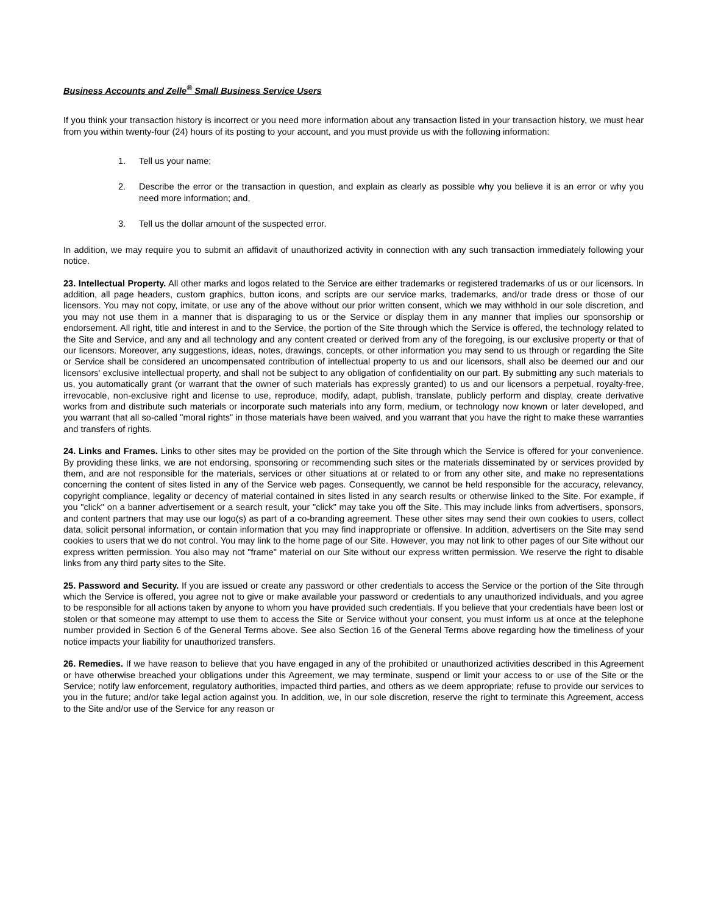Business Accounts and Zelle<sup>®</sup> Small Business Service Users
If you think your transaction history is incorrect or you need more information about any transaction listed in your transaction history, we must hear from you within twenty-four (24) hours of its posting to your account, and you must provide us with the following information:
1. Tell us your name;
2. Describe the error or the transaction in question, and explain as clearly as possible why you believe it is an error or why you need more information; and,
3. Tell us the dollar amount of the suspected error.
In addition, we may require you to submit an affidavit of unauthorized activity in connection with any such transaction immediately following your notice.
23. Intellectual Property. All other marks and logos related to the Service are either trademarks or registered trademarks of us or our licensors. In addition, all page headers, custom graphics, button icons, and scripts are our service marks, trademarks, and/or trade dress or those of our licensors. You may not copy, imitate, or use any of the above without our prior written consent, which we may withhold in our sole discretion, and you may not use them in a manner that is disparaging to us or the Service or display them in any manner that implies our sponsorship or endorsement. All right, title and interest in and to the Service, the portion of the Site through which the Service is offered, the technology related to the Site and Service, and any and all technology and any content created or derived from any of the foregoing, is our exclusive property or that of our licensors. Moreover, any suggestions, ideas, notes, drawings, concepts, or other information you may send to us through or regarding the Site or Service shall be considered an uncompensated contribution of intellectual property to us and our licensors, shall also be deemed our and our licensors' exclusive intellectual property, and shall not be subject to any obligation of confidentiality on our part. By submitting any such materials to us, you automatically grant (or warrant that the owner of such materials has expressly granted) to us and our licensors a perpetual, royalty-free, irrevocable, non-exclusive right and license to use, reproduce, modify, adapt, publish, translate, publicly perform and display, create derivative works from and distribute such materials or incorporate such materials into any form, medium, or technology now known or later developed, and you warrant that all so-called "moral rights" in those materials have been waived, and you warrant that you have the right to make these warranties and transfers of rights.
24. Links and Frames. Links to other sites may be provided on the portion of the Site through which the Service is offered for your convenience. By providing these links, we are not endorsing, sponsoring or recommending such sites or the materials disseminated by or services provided by them, and are not responsible for the materials, services or other situations at or related to or from any other site, and make no representations concerning the content of sites listed in any of the Service web pages. Consequently, we cannot be held responsible for the accuracy, relevancy, copyright compliance, legality or decency of material contained in sites listed in any search results or otherwise linked to the Site. For example, if you "click" on a banner advertisement or a search result, your "click" may take you off the Site. This may include links from advertisers, sponsors, and content partners that may use our logo(s) as part of a co-branding agreement. These other sites may send their own cookies to users, collect data, solicit personal information, or contain information that you may find inappropriate or offensive. In addition, advertisers on the Site may send cookies to users that we do not control. You may link to the home page of our Site. However, you may not link to other pages of our Site without our express written permission. You also may not "frame" material on our Site without our express written permission. We reserve the right to disable links from any third party sites to the Site.
25. Password and Security. If you are issued or create any password or other credentials to access the Service or the portion of the Site through which the Service is offered, you agree not to give or make available your password or credentials to any unauthorized individuals, and you agree to be responsible for all actions taken by anyone to whom you have provided such credentials. If you believe that your credentials have been lost or stolen or that someone may attempt to use them to access the Site or Service without your consent, you must inform us at once at the telephone number provided in Section 6 of the General Terms above. See also Section 16 of the General Terms above regarding how the timeliness of your notice impacts your liability for unauthorized transfers.
26. Remedies. If we have reason to believe that you have engaged in any of the prohibited or unauthorized activities described in this Agreement or have otherwise breached your obligations under this Agreement, we may terminate, suspend or limit your access to or use of the Site or the Service; notify law enforcement, regulatory authorities, impacted third parties, and others as we deem appropriate; refuse to provide our services to you in the future; and/or take legal action against you. In addition, we, in our sole discretion, reserve the right to terminate this Agreement, access to the Site and/or use of the Service for any reason or